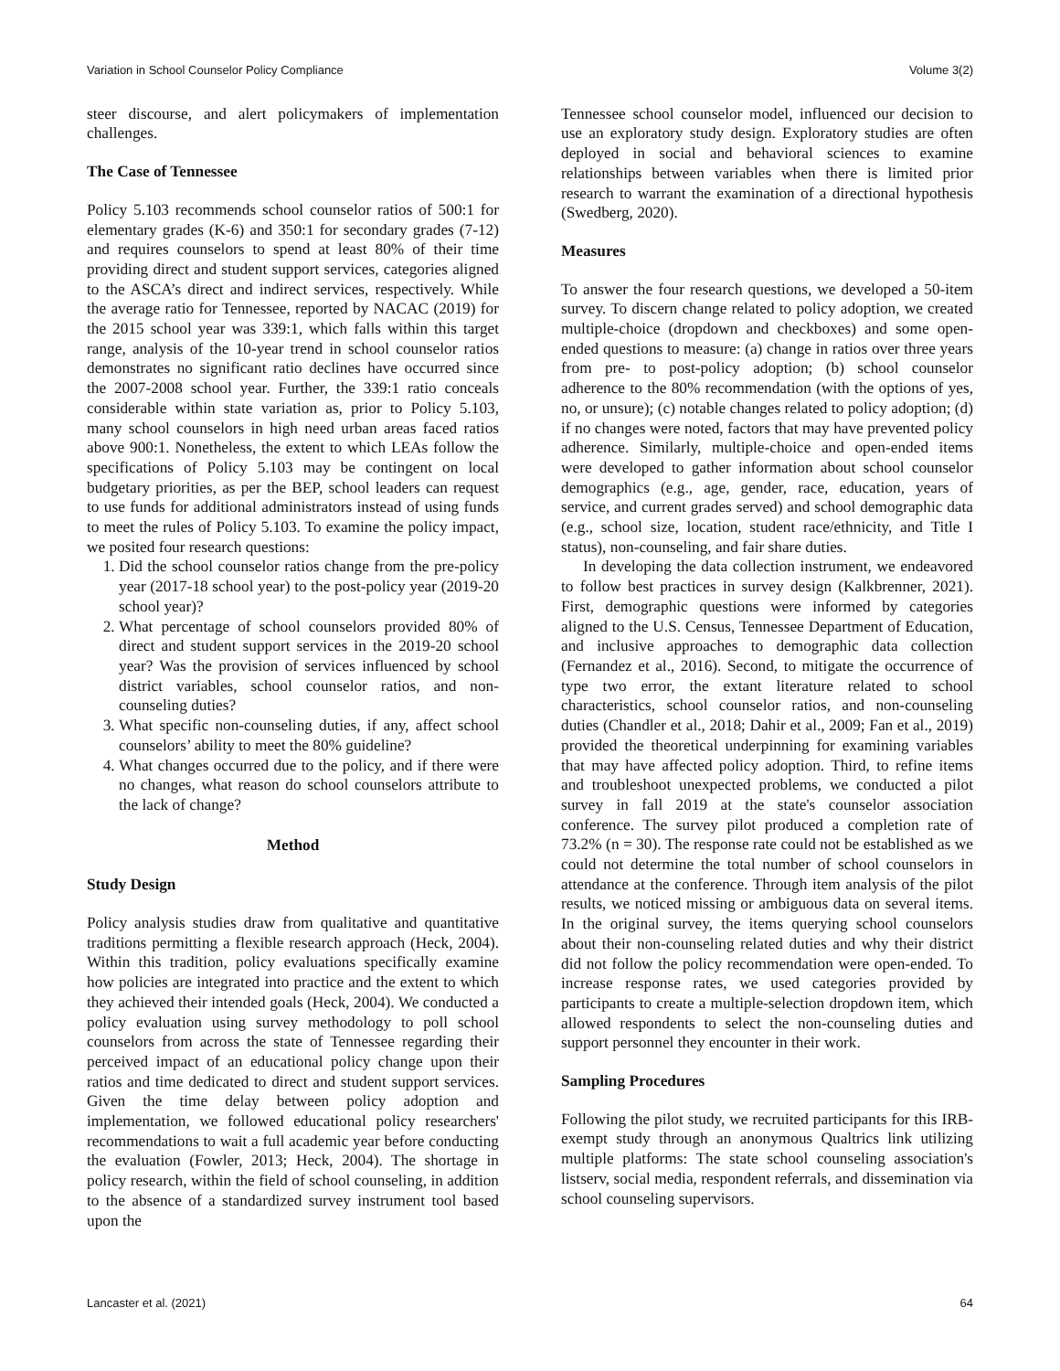Variation in School Counselor Policy Compliance Volume 3(2)
steer discourse, and alert policymakers of implementation challenges.
The Case of Tennessee
Policy 5.103 recommends school counselor ratios of 500:1 for elementary grades (K-6) and 350:1 for secondary grades (7-12) and requires counselors to spend at least 80% of their time providing direct and student support services, categories aligned to the ASCA’s direct and indirect services, respectively. While the average ratio for Tennessee, reported by NACAC (2019) for the 2015 school year was 339:1, which falls within this target range, analysis of the 10-year trend in school counselor ratios demonstrates no significant ratio declines have occurred since the 2007-2008 school year. Further, the 339:1 ratio conceals considerable within state variation as, prior to Policy 5.103, many school counselors in high need urban areas faced ratios above 900:1. Nonetheless, the extent to which LEAs follow the specifications of Policy 5.103 may be contingent on local budgetary priorities, as per the BEP, school leaders can request to use funds for additional administrators instead of using funds to meet the rules of Policy 5.103. To examine the policy impact, we posited four research questions:
1. Did the school counselor ratios change from the pre-policy year (2017-18 school year) to the post-policy year (2019-20 school year)?
2. What percentage of school counselors provided 80% of direct and student support services in the 2019-20 school year? Was the provision of services influenced by school district variables, school counselor ratios, and non-counseling duties?
3. What specific non-counseling duties, if any, affect school counselors’ ability to meet the 80% guideline?
4. What changes occurred due to the policy, and if there were no changes, what reason do school counselors attribute to the lack of change?
Method
Study Design
Policy analysis studies draw from qualitative and quantitative traditions permitting a flexible research approach (Heck, 2004). Within this tradition, policy evaluations specifically examine how policies are integrated into practice and the extent to which they achieved their intended goals (Heck, 2004). We conducted a policy evaluation using survey methodology to poll school counselors from across the state of Tennessee regarding their perceived impact of an educational policy change upon their ratios and time dedicated to direct and student support services. Given the time delay between policy adoption and implementation, we followed educational policy researchers' recommendations to wait a full academic year before conducting the evaluation (Fowler, 2013; Heck, 2004). The shortage in policy research, within the field of school counseling, in addition to the absence of a standardized survey instrument tool based upon the
Tennessee school counselor model, influenced our decision to use an exploratory study design. Exploratory studies are often deployed in social and behavioral sciences to examine relationships between variables when there is limited prior research to warrant the examination of a directional hypothesis (Swedberg, 2020).
Measures
To answer the four research questions, we developed a 50-item survey. To discern change related to policy adoption, we created multiple-choice (dropdown and checkboxes) and some open-ended questions to measure: (a) change in ratios over three years from pre- to post-policy adoption; (b) school counselor adherence to the 80% recommendation (with the options of yes, no, or unsure); (c) notable changes related to policy adoption; (d) if no changes were noted, factors that may have prevented policy adherence. Similarly, multiple-choice and open-ended items were developed to gather information about school counselor demographics (e.g., age, gender, race, education, years of service, and current grades served) and school demographic data (e.g., school size, location, student race/ethnicity, and Title I status), non-counseling, and fair share duties.
In developing the data collection instrument, we endeavored to follow best practices in survey design (Kalkbrenner, 2021). First, demographic questions were informed by categories aligned to the U.S. Census, Tennessee Department of Education, and inclusive approaches to demographic data collection (Fernandez et al., 2016). Second, to mitigate the occurrence of type two error, the extant literature related to school characteristics, school counselor ratios, and non-counseling duties (Chandler et al., 2018; Dahir et al., 2009; Fan et al., 2019) provided the theoretical underpinning for examining variables that may have affected policy adoption. Third, to refine items and troubleshoot unexpected problems, we conducted a pilot survey in fall 2019 at the state's counselor association conference. The survey pilot produced a completion rate of 73.2% (n = 30). The response rate could not be established as we could not determine the total number of school counselors in attendance at the conference. Through item analysis of the pilot results, we noticed missing or ambiguous data on several items. In the original survey, the items querying school counselors about their non-counseling related duties and why their district did not follow the policy recommendation were open-ended. To increase response rates, we used categories provided by participants to create a multiple-selection dropdown item, which allowed respondents to select the non-counseling duties and support personnel they encounter in their work.
Sampling Procedures
Following the pilot study, we recruited participants for this IRB-exempt study through an anonymous Qualtrics link utilizing multiple platforms: The state school counseling association's listserv, social media, respondent referrals, and dissemination via school counseling supervisors.
Lancaster et al. (2021) 64